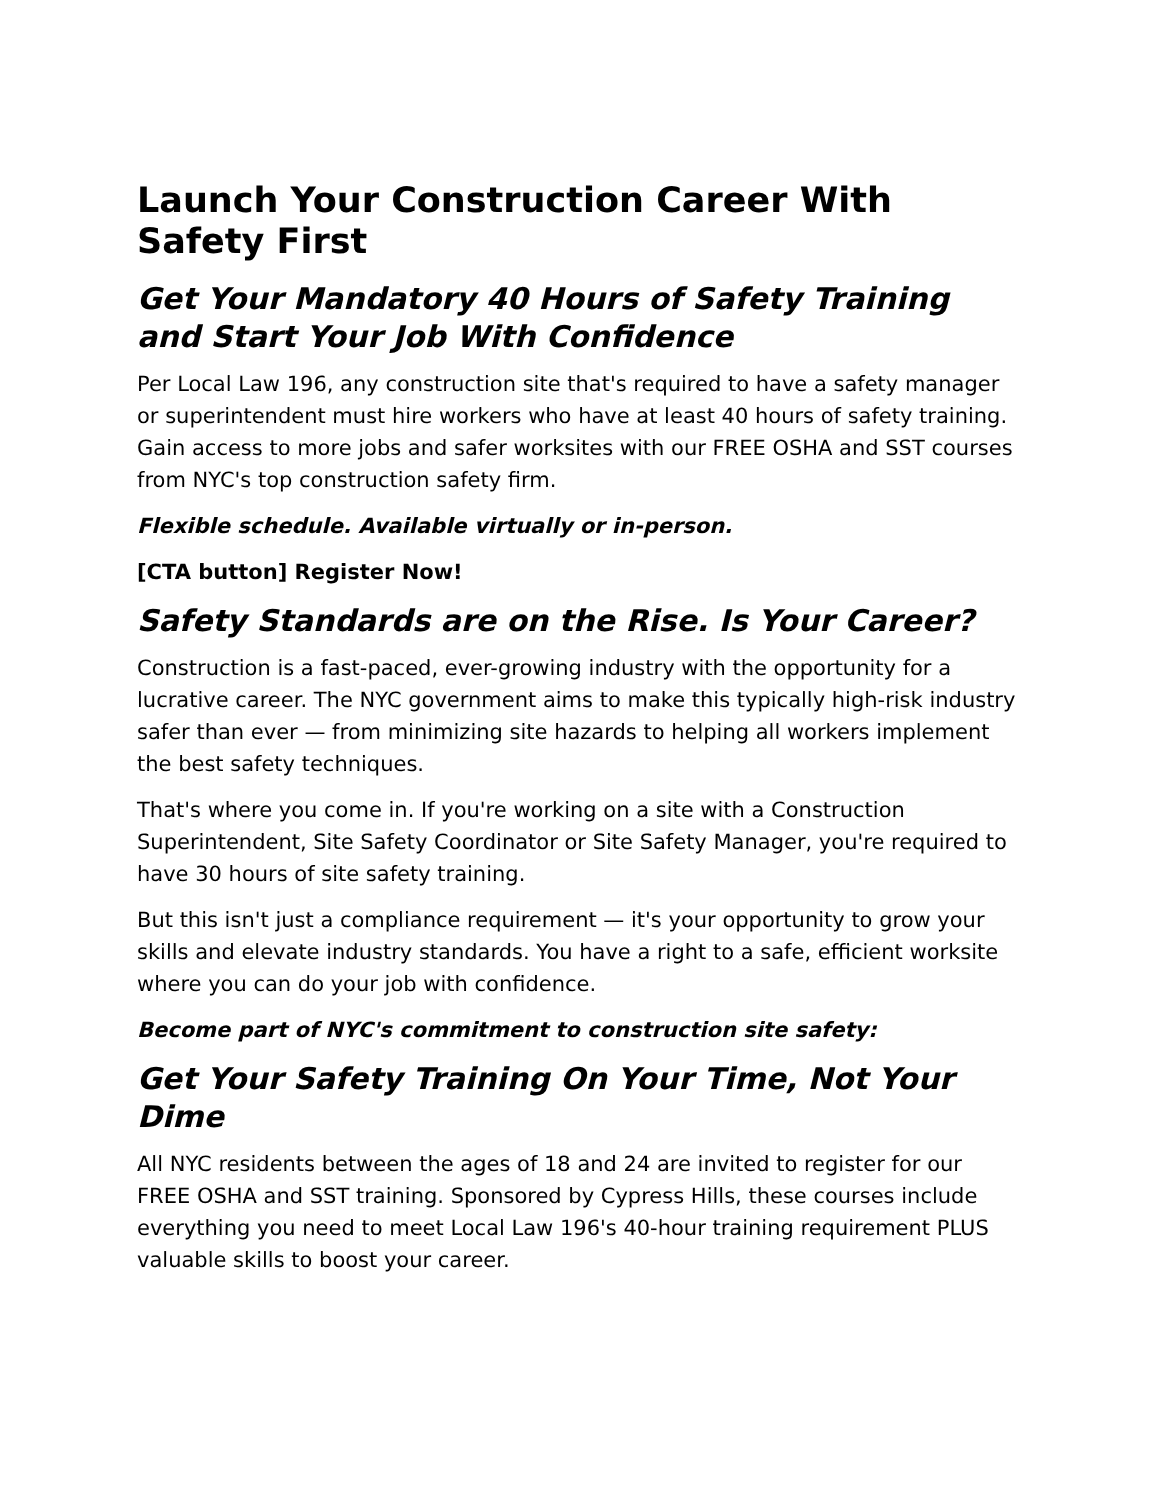Launch Your Construction Career With Safety First
Get Your Mandatory 40 Hours of Safety Training and Start Your Job With Confidence
Per Local Law 196, any construction site that's required to have a safety manager or superintendent must hire workers who have at least 40 hours of safety training. Gain access to more jobs and safer worksites with our FREE OSHA and SST courses from NYC's top construction safety firm.
Flexible schedule. Available virtually or in-person.
[CTA button] Register Now!
Safety Standards are on the Rise. Is Your Career?
Construction is a fast-paced, ever-growing industry with the opportunity for a lucrative career. The NYC government aims to make this typically high-risk industry safer than ever — from minimizing site hazards to helping all workers implement the best safety techniques.
That's where you come in. If you're working on a site with a Construction Superintendent, Site Safety Coordinator or Site Safety Manager, you're required to have 30 hours of site safety training.
But this isn't just a compliance requirement — it's your opportunity to grow your skills and elevate industry standards. You have a right to a safe, efficient worksite where you can do your job with confidence.
Become part of NYC's commitment to construction site safety:
Get Your Safety Training On Your Time, Not Your Dime
All NYC residents between the ages of 18 and 24 are invited to register for our FREE OSHA and SST training. Sponsored by Cypress Hills, these courses include everything you need to meet Local Law 196's 40-hour training requirement PLUS valuable skills to boost your career.